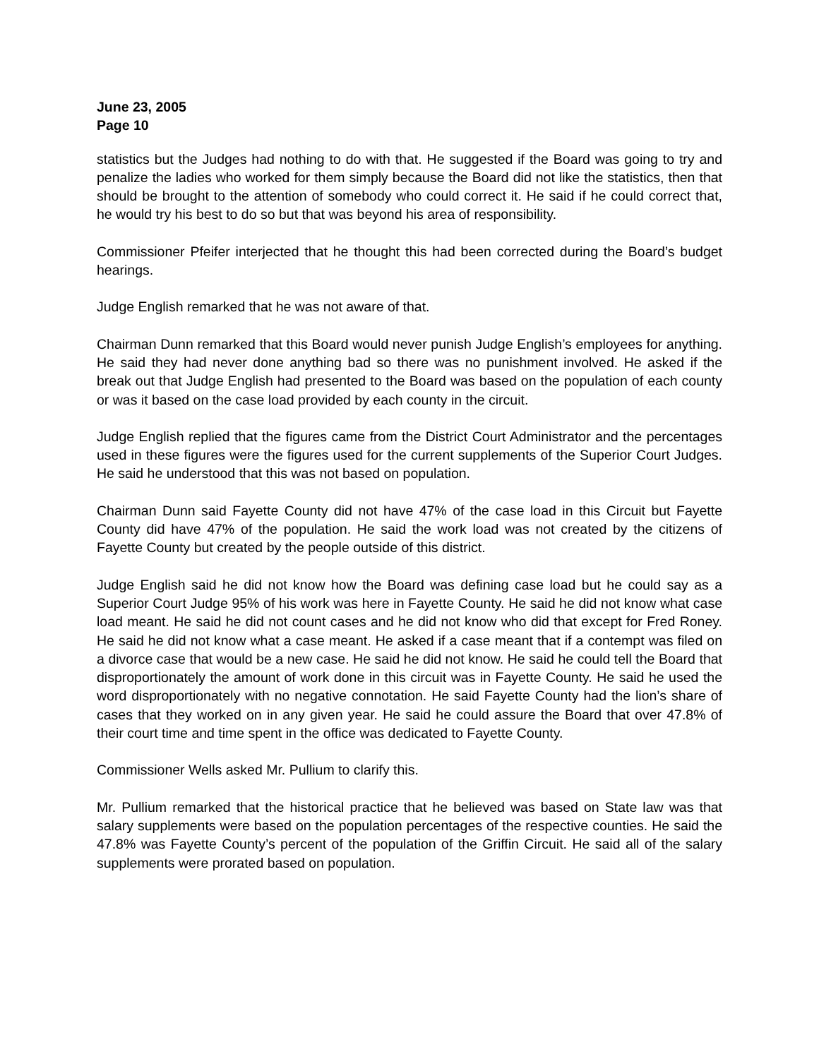June 23, 2005
Page 10
statistics but the Judges had nothing to do with that. He suggested if the Board was going to try and penalize the ladies who worked for them simply because the Board did not like the statistics, then that should be brought to the attention of somebody who could correct it. He said if he could correct that, he would try his best to do so but that was beyond his area of responsibility.
Commissioner Pfeifer interjected that he thought this had been corrected during the Board’s budget hearings.
Judge English remarked that he was not aware of that.
Chairman Dunn remarked that this Board would never punish Judge English’s employees for anything. He said they had never done anything bad so there was no punishment involved. He asked if the break out that Judge English had presented to the Board was based on the population of each county or was it based on the case load provided by each county in the circuit.
Judge English replied that the figures came from the District Court Administrator and the percentages used in these figures were the figures used for the current supplements of the Superior Court Judges. He said he understood that this was not based on population.
Chairman Dunn said Fayette County did not have 47% of the case load in this Circuit but Fayette County did have 47% of the population. He said the work load was not created by the citizens of Fayette County but created by the people outside of this district.
Judge English said he did not know how the Board was defining case load but he could say as a Superior Court Judge 95% of his work was here in Fayette County. He said he did not know what case load meant. He said he did not count cases and he did not know who did that except for Fred Roney. He said he did not know what a case meant. He asked if a case meant that if a contempt was filed on a divorce case that would be a new case. He said he did not know. He said he could tell the Board that disproportionately the amount of work done in this circuit was in Fayette County. He said he used the word disproportionately with no negative connotation. He said Fayette County had the lion’s share of cases that they worked on in any given year. He said he could assure the Board that over 47.8% of their court time and time spent in the office was dedicated to Fayette County.
Commissioner Wells asked Mr. Pullium to clarify this.
Mr. Pullium remarked that the historical practice that he believed was based on State law was that salary supplements were based on the population percentages of the respective counties. He said the 47.8% was Fayette County’s percent of the population of the Griffin Circuit. He said all of the salary supplements were prorated based on population.